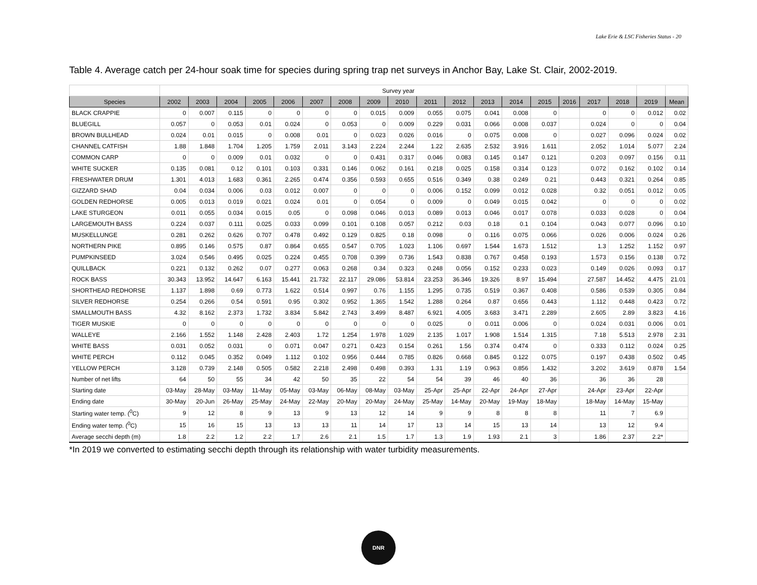Lake Erie & LSC Fisheries Status - 20
Table 4. Average catch per 24-hour soak time for species during spring trap net surveys in Anchor Bay, Lake St. Clair, 2002-2019.
| | Survey year | | | | | | | | | | | | | | | | | | |
| Species | 2002 | 2003 | 2004 | 2005 | 2006 | 2007 | 2008 | 2009 | 2010 | 2011 | 2012 | 2013 | 2014 | 2015 | 2016 | 2017 | 2018 | 2019 | Mean |
| BLACK CRAPPIE | 0 | 0.007 | 0.115 | 0 | 0 | 0 | 0 | 0.015 | 0.009 | 0.055 | 0.075 | 0.041 | 0.008 | 0 | | 0 | 0 | 0.012 | 0.02 |
| BLUEGILL | 0.057 | 0 | 0.053 | 0.01 | 0.024 | 0 | 0.053 | 0 | 0.009 | 0.229 | 0.031 | 0.066 | 0.008 | 0.037 | | 0.024 | 0 | 0 | 0.04 |
| BROWN BULLHEAD | 0.024 | 0.01 | 0.015 | 0 | 0.008 | 0.01 | 0 | 0.023 | 0.026 | 0.016 | 0 | 0.075 | 0.008 | 0 | | 0.027 | 0.096 | 0.024 | 0.02 |
| CHANNEL CATFISH | 1.88 | 1.848 | 1.704 | 1.205 | 1.759 | 2.011 | 3.143 | 2.224 | 2.244 | 1.22 | 2.635 | 2.532 | 3.916 | 1.611 | | 2.052 | 1.014 | 5.077 | 2.24 |
| COMMON CARP | 0 | 0 | 0.009 | 0.01 | 0.032 | 0 | 0 | 0.431 | 0.317 | 0.046 | 0.083 | 0.145 | 0.147 | 0.121 | | 0.203 | 0.097 | 0.156 | 0.11 |
| WHITE SUCKER | 0.135 | 0.081 | 0.12 | 0.101 | 0.103 | 0.331 | 0.146 | 0.062 | 0.161 | 0.218 | 0.025 | 0.158 | 0.314 | 0.123 | | 0.072 | 0.162 | 0.102 | 0.14 |
| FRESHWATER DRUM | 1.301 | 4.013 | 1.683 | 0.361 | 2.265 | 0.474 | 0.356 | 0.593 | 0.655 | 0.516 | 0.349 | 0.38 | 0.249 | 0.21 | | 0.443 | 0.321 | 0.264 | 0.85 |
| GIZZARD SHAD | 0.04 | 0.034 | 0.006 | 0.03 | 0.012 | 0.007 | 0 | 0 | 0 | 0.006 | 0.152 | 0.099 | 0.012 | 0.028 | | 0.32 | 0.051 | 0.012 | 0.05 |
| GOLDEN REDHORSE | 0.005 | 0.013 | 0.019 | 0.021 | 0.024 | 0.01 | 0 | 0.054 | 0 | 0.009 | 0 | 0.049 | 0.015 | 0.042 | | 0 | 0 | 0 | 0.02 |
| LAKE STURGEON | 0.011 | 0.055 | 0.034 | 0.015 | 0.05 | 0 | 0.098 | 0.046 | 0.013 | 0.089 | 0.013 | 0.046 | 0.017 | 0.078 | | 0.033 | 0.028 | 0 | 0.04 |
| LARGEMOUTH BASS | 0.224 | 0.037 | 0.111 | 0.025 | 0.033 | 0.099 | 0.101 | 0.108 | 0.057 | 0.212 | 0.03 | 0.18 | 0.1 | 0.104 | | 0.043 | 0.077 | 0.096 | 0.10 |
| MUSKELLUNGE | 0.281 | 0.262 | 0.626 | 0.707 | 0.478 | 0.492 | 0.129 | 0.825 | 0.18 | 0.098 | 0 | 0.116 | 0.075 | 0.066 | | 0.026 | 0.006 | 0.024 | 0.26 |
| NORTHERN PIKE | 0.895 | 0.146 | 0.575 | 0.87 | 0.864 | 0.655 | 0.547 | 0.705 | 1.023 | 1.106 | 0.697 | 1.544 | 1.673 | 1.512 | | 1.3 | 1.252 | 1.152 | 0.97 |
| PUMPKINSEED | 3.024 | 0.546 | 0.495 | 0.025 | 0.224 | 0.455 | 0.708 | 0.399 | 0.736 | 1.543 | 0.838 | 0.767 | 0.458 | 0.193 | | 1.573 | 0.156 | 0.138 | 0.72 |
| QUILLBACK | 0.221 | 0.132 | 0.262 | 0.07 | 0.277 | 0.063 | 0.268 | 0.34 | 0.323 | 0.248 | 0.056 | 0.152 | 0.233 | 0.023 | | 0.149 | 0.026 | 0.093 | 0.17 |
| ROCK BASS | 30.343 | 13.952 | 14.647 | 6.163 | 15.441 | 21.732 | 22.117 | 29.086 | 53.814 | 23.253 | 36.346 | 19.326 | 8.97 | 15.494 | | 27.587 | 14.452 | 4.475 | 21.01 |
| SHORTHEAD REDHORSE | 1.137 | 1.898 | 0.69 | 0.773 | 1.622 | 0.514 | 0.997 | 0.76 | 1.155 | 1.295 | 0.735 | 0.519 | 0.367 | 0.408 | | 0.586 | 0.539 | 0.305 | 0.84 |
| SILVER REDHORSE | 0.254 | 0.266 | 0.54 | 0.591 | 0.95 | 0.302 | 0.952 | 1.365 | 1.542 | 1.288 | 0.264 | 0.87 | 0.656 | 0.443 | | 1.112 | 0.448 | 0.423 | 0.72 |
| SMALLMOUTH BASS | 4.32 | 8.162 | 2.373 | 1.732 | 3.834 | 5.842 | 2.743 | 3.499 | 8.487 | 6.921 | 4.005 | 3.683 | 3.471 | 2.289 | | 2.605 | 2.89 | 3.823 | 4.16 |
| TIGER MUSKIE | 0 | 0 | 0 | 0 | 0 | 0 | 0 | 0 | 0 | 0.025 | 0 | 0.011 | 0.006 | 0 | | 0.024 | 0.031 | 0.006 | 0.01 |
| WALLEYE | 2.166 | 1.552 | 1.148 | 2.428 | 2.403 | 1.72 | 1.254 | 1.978 | 1.029 | 2.135 | 1.017 | 1.908 | 1.514 | 1.315 | | 7.18 | 5.513 | 2.978 | 2.31 |
| WHITE BASS | 0.031 | 0.052 | 0.031 | 0 | 0.071 | 0.047 | 0.271 | 0.423 | 0.154 | 0.261 | 1.56 | 0.374 | 0.474 | 0 | | 0.333 | 0.112 | 0.024 | 0.25 |
| WHITE PERCH | 0.112 | 0.045 | 0.352 | 0.049 | 1.112 | 0.102 | 0.956 | 0.444 | 0.785 | 0.826 | 0.668 | 0.845 | 0.122 | 0.075 | | 0.197 | 0.438 | 0.502 | 0.45 |
| YELLOW PERCH | 3.128 | 0.739 | 2.148 | 0.505 | 0.582 | 2.218 | 2.498 | 0.498 | 0.393 | 1.31 | 1.19 | 0.963 | 0.856 | 1.432 | | 3.202 | 3.619 | 0.878 | 1.54 |
| Number of net lifts | 64 | 50 | 55 | 34 | 42 | 50 | 35 | 22 | 54 | 54 | 39 | 46 | 40 | 36 | | 36 | 36 | 28 | |
| Starting date | 03-May | 28-May | 03-May | 11-May | 05-May | 03-May | 06-May | 08-May | 03-May | 25-Apr | 25-Apr | 22-Apr | 24-Apr | 27-Apr | | 24-Apr | 23-Apr | 22-Apr | |
| Ending date | 30-May | 20-Jun | 26-May | 25-May | 24-May | 22-May | 20-May | 20-May | 24-May | 25-May | 14-May | 20-May | 19-May | 18-May | | 18-May | 14-May | 15-May | |
| Starting water temp. (<sup>0</sup>C) | 9 | 12 | 8 | 9 | 13 | 9 | 13 | 12 | 14 | 9 | 9 | 8 | 8 | 8 | | 11 | 7 | 6.9 | |
| Ending water temp. (<sup>0</sup>C) | 15 | 16 | 15 | 13 | 13 | 13 | 11 | 14 | 17 | 13 | 14 | 15 | 13 | 14 | | 13 | 12 | 9.4 | |
| Average secchi depth (m) | 1.8 | 2.2 | 1.2 | 2.2 | 1.7 | 2.6 | 2.1 | 1.5 | 1.7 | 1.3 | 1.9 | 1.93 | 2.1 | 3 | | 1.86 | 2.37 | 2.2* | |
*In 2019 we converted to estimating secchi depth through its relationship with water turbidity measurements.
DNR